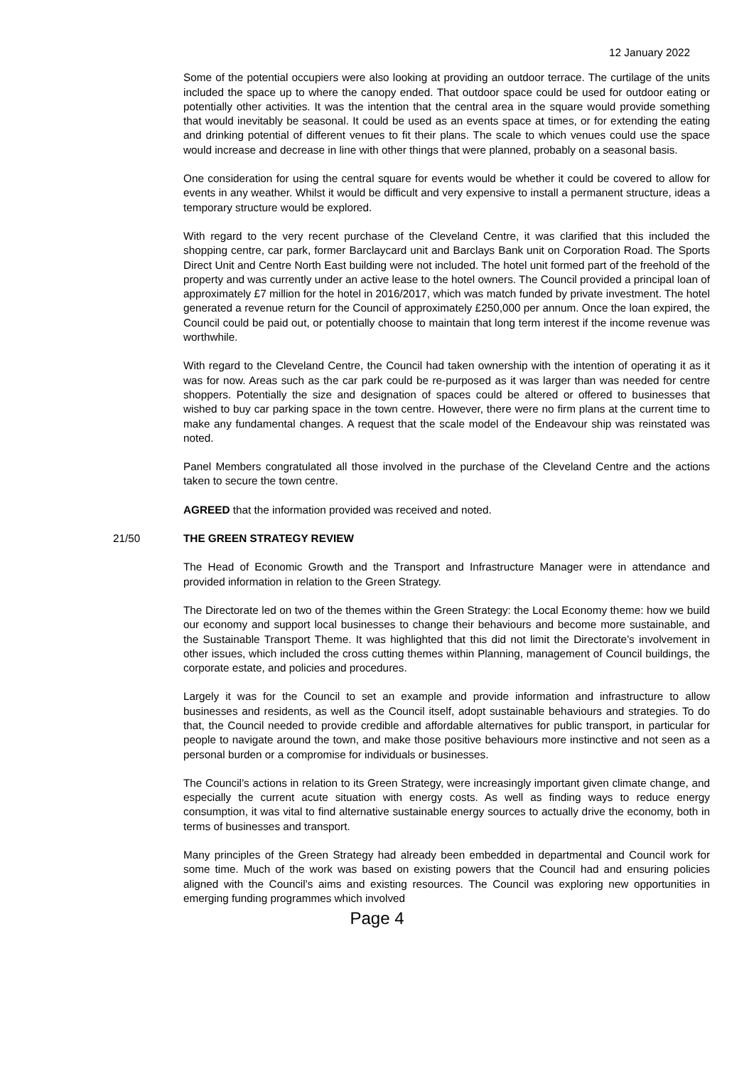12 January 2022
Some of the potential occupiers were also looking at providing an outdoor terrace. The curtilage of the units included the space up to where the canopy ended. That outdoor space could be used for outdoor eating or potentially other activities. It was the intention that the central area in the square would provide something that would inevitably be seasonal. It could be used as an events space at times, or for extending the eating and drinking potential of different venues to fit their plans. The scale to which venues could use the space would increase and decrease in line with other things that were planned, probably on a seasonal basis.
One consideration for using the central square for events would be whether it could be covered to allow for events in any weather. Whilst it would be difficult and very expensive to install a permanent structure, ideas a temporary structure would be explored.
With regard to the very recent purchase of the Cleveland Centre, it was clarified that this included the shopping centre, car park, former Barclaycard unit and Barclays Bank unit on Corporation Road. The Sports Direct Unit and Centre North East building were not included. The hotel unit formed part of the freehold of the property and was currently under an active lease to the hotel owners. The Council provided a principal loan of approximately £7 million for the hotel in 2016/2017, which was match funded by private investment. The hotel generated a revenue return for the Council of approximately £250,000 per annum. Once the loan expired, the Council could be paid out, or potentially choose to maintain that long term interest if the income revenue was worthwhile.
With regard to the Cleveland Centre, the Council had taken ownership with the intention of operating it as it was for now. Areas such as the car park could be re-purposed as it was larger than was needed for centre shoppers. Potentially the size and designation of spaces could be altered or offered to businesses that wished to buy car parking space in the town centre. However, there were no firm plans at the current time to make any fundamental changes. A request that the scale model of the Endeavour ship was reinstated was noted.
Panel Members congratulated all those involved in the purchase of the Cleveland Centre and the actions taken to secure the town centre.
AGREED that the information provided was received and noted.
21/50 THE GREEN STRATEGY REVIEW
The Head of Economic Growth and the Transport and Infrastructure Manager were in attendance and provided information in relation to the Green Strategy.
The Directorate led on two of the themes within the Green Strategy: the Local Economy theme: how we build our economy and support local businesses to change their behaviours and become more sustainable, and the Sustainable Transport Theme. It was highlighted that this did not limit the Directorate’s involvement in other issues, which included the cross cutting themes within Planning, management of Council buildings, the corporate estate, and policies and procedures.
Largely it was for the Council to set an example and provide information and infrastructure to allow businesses and residents, as well as the Council itself, adopt sustainable behaviours and strategies. To do that, the Council needed to provide credible and affordable alternatives for public transport, in particular for people to navigate around the town, and make those positive behaviours more instinctive and not seen as a personal burden or a compromise for individuals or businesses.
The Council’s actions in relation to its Green Strategy, were increasingly important given climate change, and especially the current acute situation with energy costs. As well as finding ways to reduce energy consumption, it was vital to find alternative sustainable energy sources to actually drive the economy, both in terms of businesses and transport.
Many principles of the Green Strategy had already been embedded in departmental and Council work for some time. Much of the work was based on existing powers that the Council had and ensuring policies aligned with the Council’s aims and existing resources. The Council was exploring new opportunities in emerging funding programmes which involved
Page 4